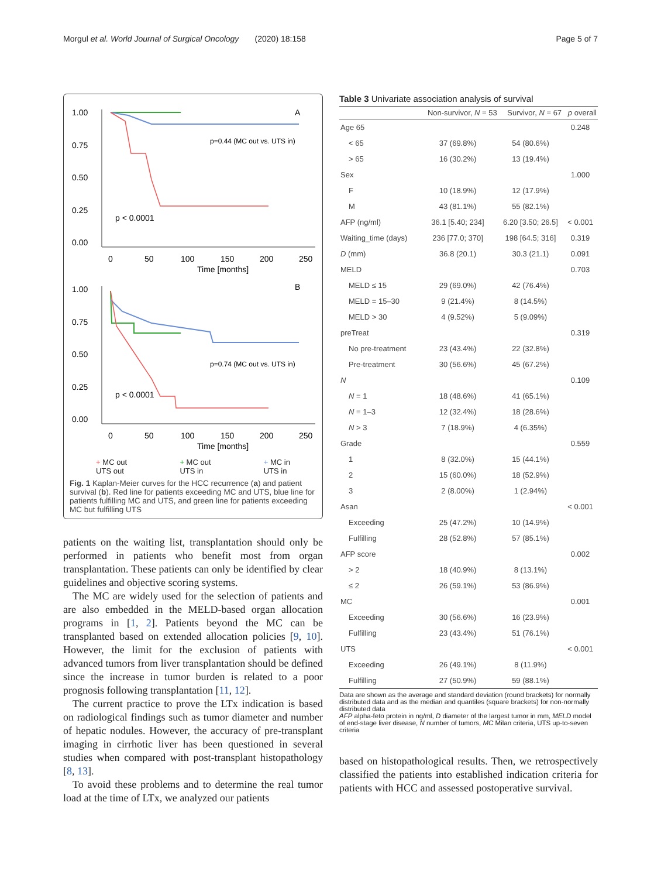Morgul et al. World Journal of Surgical Oncology (2020) 18:158 Page 5 of 7
1.00
0.75
0.50
0.25
0.00
A
p=0.44 (MC out vs. UTS in)
p < 0.0001
0
50
100
150
200
250
Time [months]
1.00
0.75
0.50
0.25
0.00
B
p=0.74 (MC out vs. UTS in)
p < 0.0001
0
50
100
150
200
250
Time [months]
+ MC out
UTS out + MC out
UTS in + MC in
UTS in
Fig. 1 Kaplan-Meier curves for the HCC recurrence (a) and patient survival (b). Red line for patients exceeding MC and UTS, blue line for patients fulfilling MC and UTS, and green line for patients exceeding MC but fulfilling UTS
patients on the waiting list, transplantation should only be performed in patients who benefit most from organ transplantation. These patients can only be identified by clear guidelines and objective scoring systems.
The MC are widely used for the selection of patients and are also embedded in the MELD-based organ allocation programs in [1, 2]. Patients beyond the MC can be transplanted based on extended allocation policies [9, 10]. However, the limit for the exclusion of patients with advanced tumors from liver transplantation should be defined since the increase in tumor burden is related to a poor prognosis following transplantation [11, 12].
The current practice to prove the LTx indication is based on radiological findings such as tumor diameter and number of hepatic nodules. However, the accuracy of pre-transplant imaging in cirrhotic liver has been questioned in several studies when compared with post-transplant histopathology [8, 13].
To avoid these problems and to determine the real tumor load at the time of LTx, we analyzed our patients
Table 3 Univariate association analysis of survival
| | Non-survivor, N = 53 | Survivor, N = 67 | p overall |
| --- | --- | --- | --- |
| Age 65 | | | 0.248 |
| < 65 | 37 (69.8%) | 54 (80.6%) | |
| > 65 | 16 (30.2%) | 13 (19.4%) | |
| Sex | | | 1.000 |
| F | 10 (18.9%) | 12 (17.9%) | |
| M | 43 (81.1%) | 55 (82.1%) | |
| AFP (ng/ml) | 36.1 [5.40; 234] | 6.20 [3.50; 26.5] | < 0.001 |
| Waiting_time (days) | 236 [77.0; 370] | 198 [64.5; 316] | 0.319 |
| D (mm) | 36.8 (20.1) | 30.3 (21.1) | 0.091 |
| MELD | | | 0.703 |
| MELD ≤ 15 | 29 (69.0%) | 42 (76.4%) | |
| MELD = 15–30 | 9 (21.4%) | 8 (14.5%) | |
| MELD > 30 | 4 (9.52%) | 5 (9.09%) | |
| preTreat | | | 0.319 |
| No pre-treatment | 23 (43.4%) | 22 (32.8%) | |
| Pre-treatment | 30 (56.6%) | 45 (67.2%) | |
| N | | | 0.109 |
| N = 1 | 18 (48.6%) | 41 (65.1%) | |
| N = 1–3 | 12 (32.4%) | 18 (28.6%) | |
| N > 3 | 7 (18.9%) | 4 (6.35%) | |
| Grade | | | 0.559 |
| 1 | 8 (32.0%) | 15 (44.1%) | |
| 2 | 15 (60.0%) | 18 (52.9%) | |
| 3 | 2 (8.00%) | 1 (2.94%) | |
| Asan | | | < 0.001 |
| Exceeding | 25 (47.2%) | 10 (14.9%) | |
| Fulfilling | 28 (52.8%) | 57 (85.1%) | |
| AFP score | | | 0.002 |
| > 2 | 18 (40.9%) | 8 (13.1%) | |
| ≤ 2 | 26 (59.1%) | 53 (86.9%) | |
| MC | | | 0.001 |
| Exceeding | 30 (56.6%) | 16 (23.9%) | |
| Fulfilling | 23 (43.4%) | 51 (76.1%) | |
| UTS | | | < 0.001 |
| Exceeding | 26 (49.1%) | 8 (11.9%) | |
| Fulfilling | 27 (50.9%) | 59 (88.1%) | |
Data are shown as the average and standard deviation (round brackets) for normally distributed data and as the median and quantiles (square brackets) for non-normally distributed data
AFP alpha-feto protein in ng/ml, D diameter of the largest tumor in mm, MELD model of end-stage liver disease, N number of tumors, MC Milan criteria, UTS up-to-seven criteria
based on histopathological results. Then, we retrospectively classified the patients into established indication criteria for patients with HCC and assessed postoperative survival.